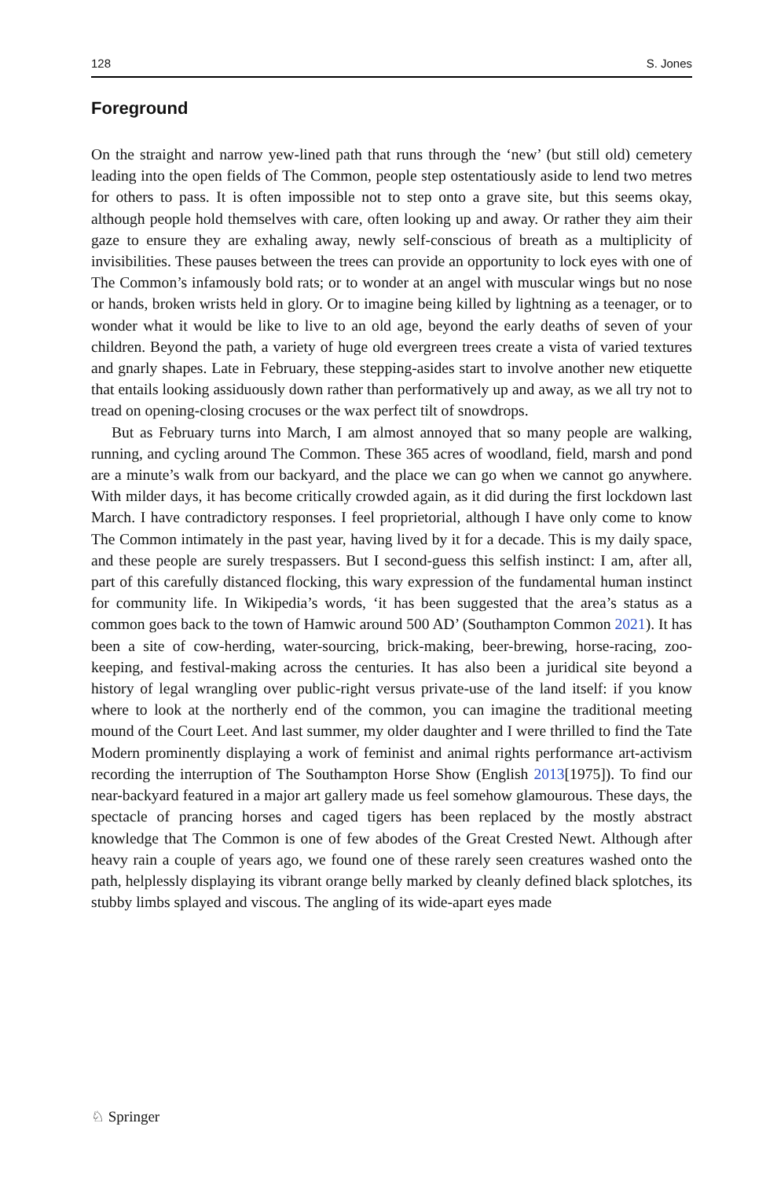128 S. Jones
Foreground
On the straight and narrow yew-lined path that runs through the ‘new’ (but still old) cemetery leading into the open fields of The Common, people step ostentatiously aside to lend two metres for others to pass. It is often impossible not to step onto a grave site, but this seems okay, although people hold themselves with care, often looking up and away. Or rather they aim their gaze to ensure they are exhaling away, newly self-conscious of breath as a multiplicity of invisibilities. These pauses between the trees can provide an opportunity to lock eyes with one of The Common’s infamously bold rats; or to wonder at an angel with muscular wings but no nose or hands, broken wrists held in glory. Or to imagine being killed by lightning as a teenager, or to wonder what it would be like to live to an old age, beyond the early deaths of seven of your children. Beyond the path, a variety of huge old evergreen trees create a vista of varied textures and gnarly shapes. Late in February, these stepping-asides start to involve another new etiquette that entails looking assiduously down rather than performatively up and away, as we all try not to tread on opening-closing crocuses or the wax perfect tilt of snowdrops.
But as February turns into March, I am almost annoyed that so many people are walking, running, and cycling around The Common. These 365 acres of woodland, field, marsh and pond are a minute’s walk from our backyard, and the place we can go when we cannot go anywhere. With milder days, it has become critically crowded again, as it did during the first lockdown last March. I have contradictory responses. I feel proprietorial, although I have only come to know The Common intimately in the past year, having lived by it for a decade. This is my daily space, and these people are surely trespassers. But I second-guess this selfish instinct: I am, after all, part of this carefully distanced flocking, this wary expression of the fundamental human instinct for community life. In Wikipedia’s words, ‘it has been suggested that the area’s status as a common goes back to the town of Hamwic around 500 AD’ (Southampton Common 2021). It has been a site of cow-herding, water-sourcing, brick-making, beer-brewing, horse-racing, zoo-keeping, and festival-making across the centuries. It has also been a juridical site beyond a history of legal wrangling over public-right versus private-use of the land itself: if you know where to look at the northerly end of the common, you can imagine the traditional meeting mound of the Court Leet. And last summer, my older daughter and I were thrilled to find the Tate Modern prominently displaying a work of feminist and animal rights performance art-activism recording the interruption of The Southampton Horse Show (English 2013[1975]). To find our near-backyard featured in a major art gallery made us feel somehow glamourous. These days, the spectacle of prancing horses and caged tigers has been replaced by the mostly abstract knowledge that The Common is one of few abodes of the Great Crested Newt. Although after heavy rain a couple of years ago, we found one of these rarely seen creatures washed onto the path, helplessly displaying its vibrant orange belly marked by cleanly defined black splotches, its stubby limbs splayed and viscous. The angling of its wide-apart eyes made
♘ Springer